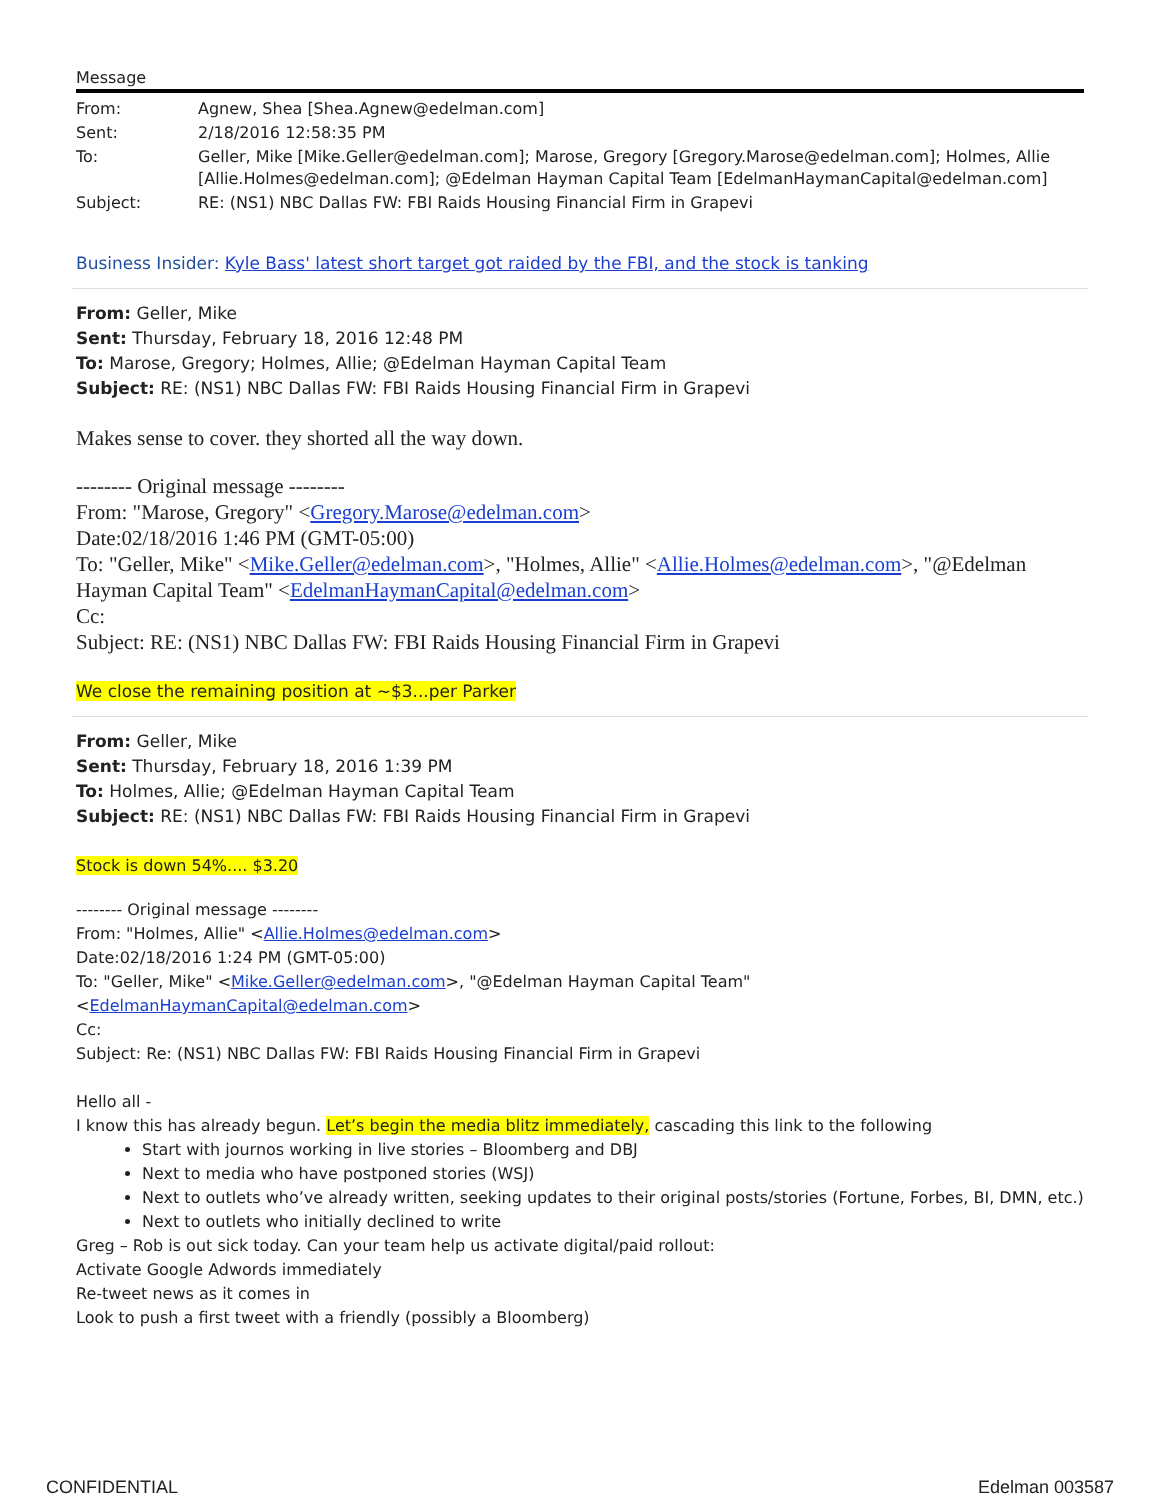Message
| From: | Agnew, Shea [Shea.Agnew@edelman.com] |
| Sent: | 2/18/2016 12:58:35 PM |
| To: | Geller, Mike [Mike.Geller@edelman.com]; Marose, Gregory [Gregory.Marose@edelman.com]; Holmes, Allie [Allie.Holmes@edelman.com]; @Edelman Hayman Capital Team [EdelmanHaymanCapital@edelman.com] |
| Subject: | RE: (NS1) NBC Dallas FW: FBI Raids Housing Financial Firm in Grapevi |
Business Insider: Kyle Bass' latest short target got raided by the FBI, and the stock is tanking
From: Geller, Mike
Sent: Thursday, February 18, 2016 12:48 PM
To: Marose, Gregory; Holmes, Allie; @Edelman Hayman Capital Team
Subject: RE: (NS1) NBC Dallas FW: FBI Raids Housing Financial Firm in Grapevi
Makes sense to cover. they shorted all the way down.
-------- Original message --------
From: "Marose, Gregory" <Gregory.Marose@edelman.com>
Date:02/18/2016 1:46 PM (GMT-05:00)
To: "Geller, Mike" <Mike.Geller@edelman.com>, "Holmes, Allie" <Allie.Holmes@edelman.com>, "@Edelman Hayman Capital Team" <EdelmanHaymanCapital@edelman.com>
Cc:
Subject: RE: (NS1) NBC Dallas FW: FBI Raids Housing Financial Firm in Grapevi
We close the remaining position at ~$3...per Parker
From: Geller, Mike
Sent: Thursday, February 18, 2016 1:39 PM
To: Holmes, Allie; @Edelman Hayman Capital Team
Subject: RE: (NS1) NBC Dallas FW: FBI Raids Housing Financial Firm in Grapevi
Stock is down 54%.... $3.20
-------- Original message --------
From: "Holmes, Allie" <Allie.Holmes@edelman.com>
Date:02/18/2016 1:24 PM (GMT-05:00)
To: "Geller, Mike" <Mike.Geller@edelman.com>, "@Edelman Hayman Capital Team"
<EdelmanHaymanCapital@edelman.com>
Cc:
Subject: Re: (NS1) NBC Dallas FW: FBI Raids Housing Financial Firm in Grapevi
Hello all -
I know this has already begun. Let’s begin the media blitz immediately, cascading this link to the following
Start with journos working in live stories – Bloomberg and DBJ
Next to media who have postponed stories (WSJ)
Next to outlets who’ve already written, seeking updates to their original posts/stories (Fortune, Forbes, BI, DMN, etc.)
Next to outlets who initially declined to write
Greg – Rob is out sick today. Can your team help us activate digital/paid rollout:
Activate Google Adwords immediately
Re-tweet news as it comes in
Look to push a first tweet with a friendly (possibly a Bloomberg)
CONFIDENTIAL Edelman 003587